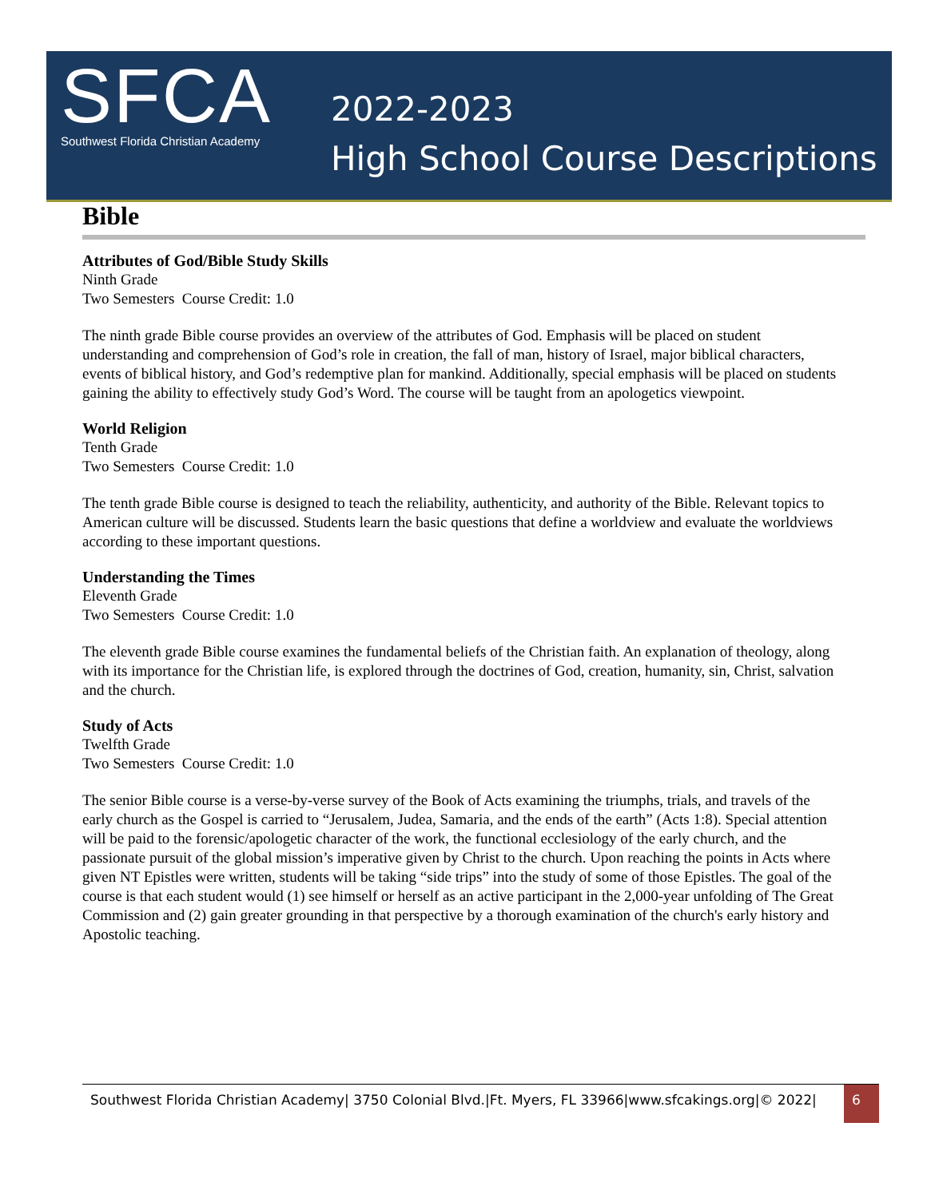SFCA
Southwest Florida Christian Academy
2022-2023
High School Course Descriptions
Bible
Attributes of God/Bible Study Skills
Ninth Grade
Two Semesters Course Credit: 1.0
The ninth grade Bible course provides an overview of the attributes of God. Emphasis will be placed on student understanding and comprehension of God’s role in creation, the fall of man, history of Israel, major biblical characters, events of biblical history, and God’s redemptive plan for mankind. Additionally, special emphasis will be placed on students gaining the ability to effectively study God’s Word. The course will be taught from an apologetics viewpoint.
World Religion
Tenth Grade
Two Semesters Course Credit: 1.0
The tenth grade Bible course is designed to teach the reliability, authenticity, and authority of the Bible. Relevant topics to American culture will be discussed. Students learn the basic questions that define a worldview and evaluate the worldviews according to these important questions.
Understanding the Times
Eleventh Grade
Two Semesters Course Credit: 1.0
The eleventh grade Bible course examines the fundamental beliefs of the Christian faith. An explanation of theology, along with its importance for the Christian life, is explored through the doctrines of God, creation, humanity, sin, Christ, salvation and the church.
Study of Acts
Twelfth Grade
Two Semesters Course Credit: 1.0
The senior Bible course is a verse-by-verse survey of the Book of Acts examining the triumphs, trials, and travels of the early church as the Gospel is carried to “Jerusalem, Judea, Samaria, and the ends of the earth” (Acts 1:8). Special attention will be paid to the forensic/apologetic character of the work, the functional ecclesiology of the early church, and the passionate pursuit of the global mission’s imperative given by Christ to the church. Upon reaching the points in Acts where given NT Epistles were written, students will be taking “side trips” into the study of some of those Epistles. The goal of the course is that each student would (1) see himself or herself as an active participant in the 2,000-year unfolding of The Great Commission and (2) gain greater grounding in that perspective by a thorough examination of the church's early history and Apostolic teaching.
Southwest Florida Christian Academy| 3750 Colonial Blvd.|Ft. Myers, FL 33966|www.sfcakings.org|© 2022| 6